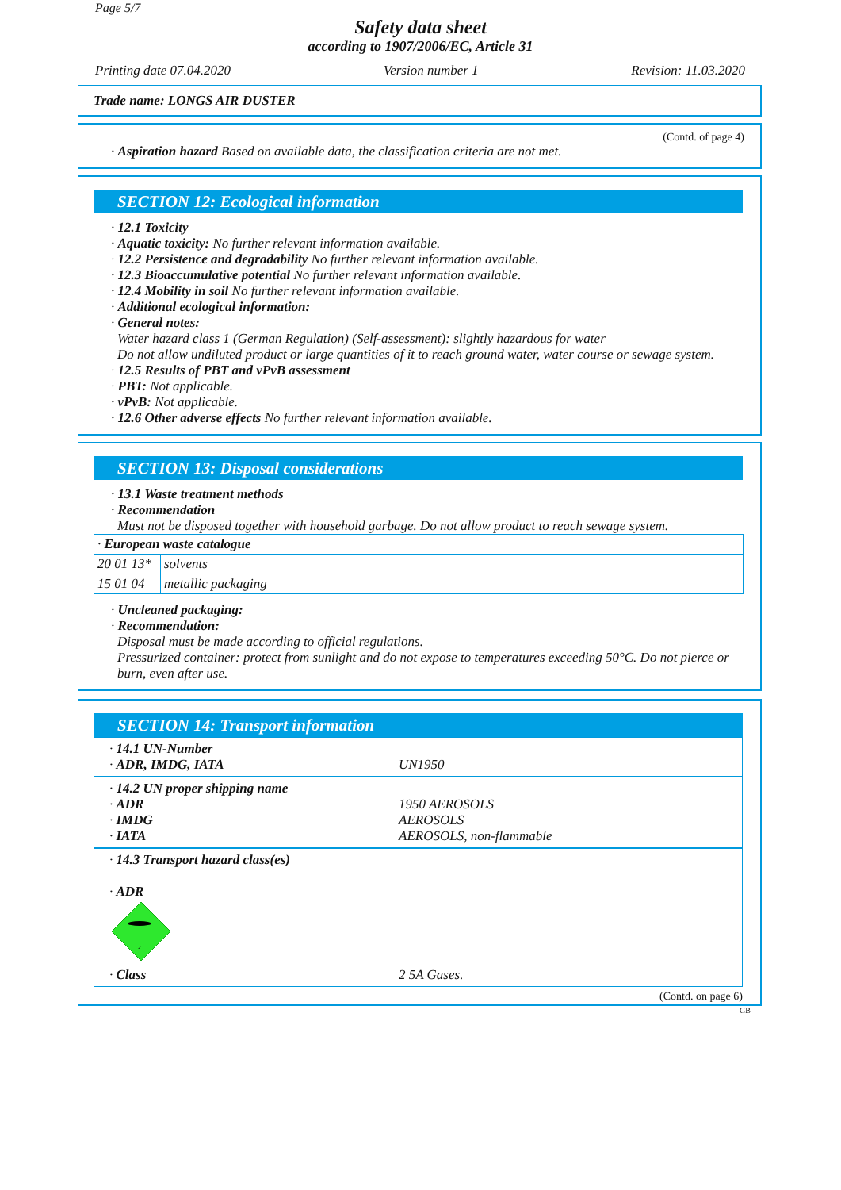Page 5/7
Safety data sheet
according to 1907/2006/EC, Article 31
Printing date 07.04.2020 Version number 1 Revision: 11.03.2020
Trade name: LONGS AIR DUSTER
(Contd. of page 4)
· Aspiration hazard Based on available data, the classification criteria are not met.
SECTION 12: Ecological information
· 12.1 Toxicity
· Aquatic toxicity: No further relevant information available.
· 12.2 Persistence and degradability No further relevant information available.
· 12.3 Bioaccumulative potential No further relevant information available.
· 12.4 Mobility in soil No further relevant information available.
· Additional ecological information:
· General notes:
Water hazard class 1 (German Regulation) (Self-assessment): slightly hazardous for water
Do not allow undiluted product or large quantities of it to reach ground water, water course or sewage system.
· 12.5 Results of PBT and vPvB assessment
· PBT: Not applicable.
· vPvB: Not applicable.
· 12.6 Other adverse effects No further relevant information available.
SECTION 13: Disposal considerations
· 13.1 Waste treatment methods
· Recommendation
Must not be disposed together with household garbage. Do not allow product to reach sewage system.
| · European waste catalogue | |
| 20 01 13* | solvents |
| 15 01 04 | metallic packaging |
· Uncleaned packaging:
· Recommendation:
Disposal must be made according to official regulations.
Pressurized container: protect from sunlight and do not expose to temperatures exceeding 50°C. Do not pierce or burn, even after use.
SECTION 14: Transport information
· 14.1 UN-Number
· ADR, IMDG, IATA UN1950
· 14.2 UN proper shipping name
· ADR 1950 AEROSOLS
· IMDG AEROSOLS
· IATA AEROSOLS, non-flammable
· 14.3 Transport hazard class(es)
· ADR
2
· Class 2 5A Gases.
(Contd. on page 6)
GB